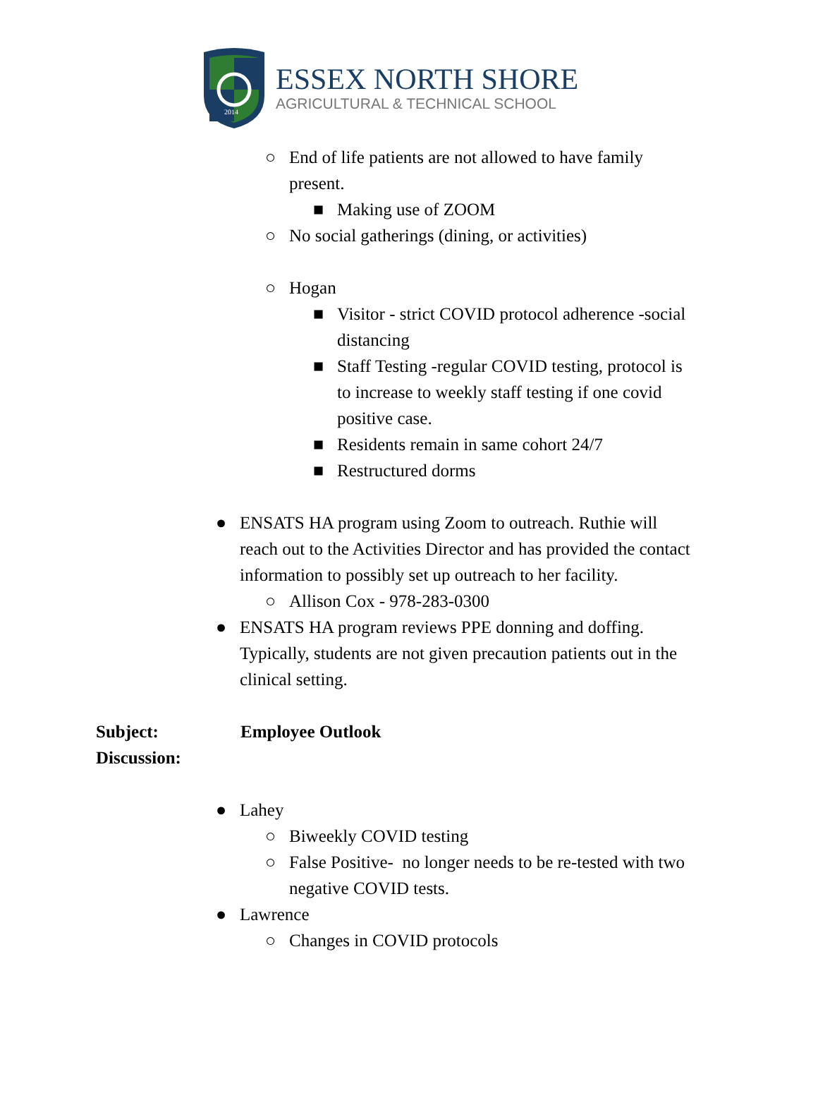2014
ESSEX NORTH SHORE
AGRICULTURAL & TECHNICAL SCHOOL
○ End of life patients are not allowed to have family
present.
■ Making use of ZOOM
○ No social gatherings (dining, or activities)
○ Hogan
■ Visitor - strict COVID protocol adherence -social
distancing
■ Staff Testing -regular COVID testing, protocol is
to increase to weekly staff testing if one covid
positive case.
■ Residents remain in same cohort 24/7
■ Restructured dorms
● ENSATS HA program using Zoom to outreach. Ruthie will
reach out to the Activities Director and has provided the contact
information to possibly set up outreach to her facility.
○ Allison Cox - 978-283-0300
● ENSATS HA program reviews PPE donning and doffing.
Typically, students are not given precaution patients out in the
clinical setting.
Subject:
Discussion:
Employee Outlook
● Lahey
○ Biweekly COVID testing
○ False Positive- no longer needs to be re-tested with two
negative COVID tests.
● Lawrence
○ Changes in COVID protocols